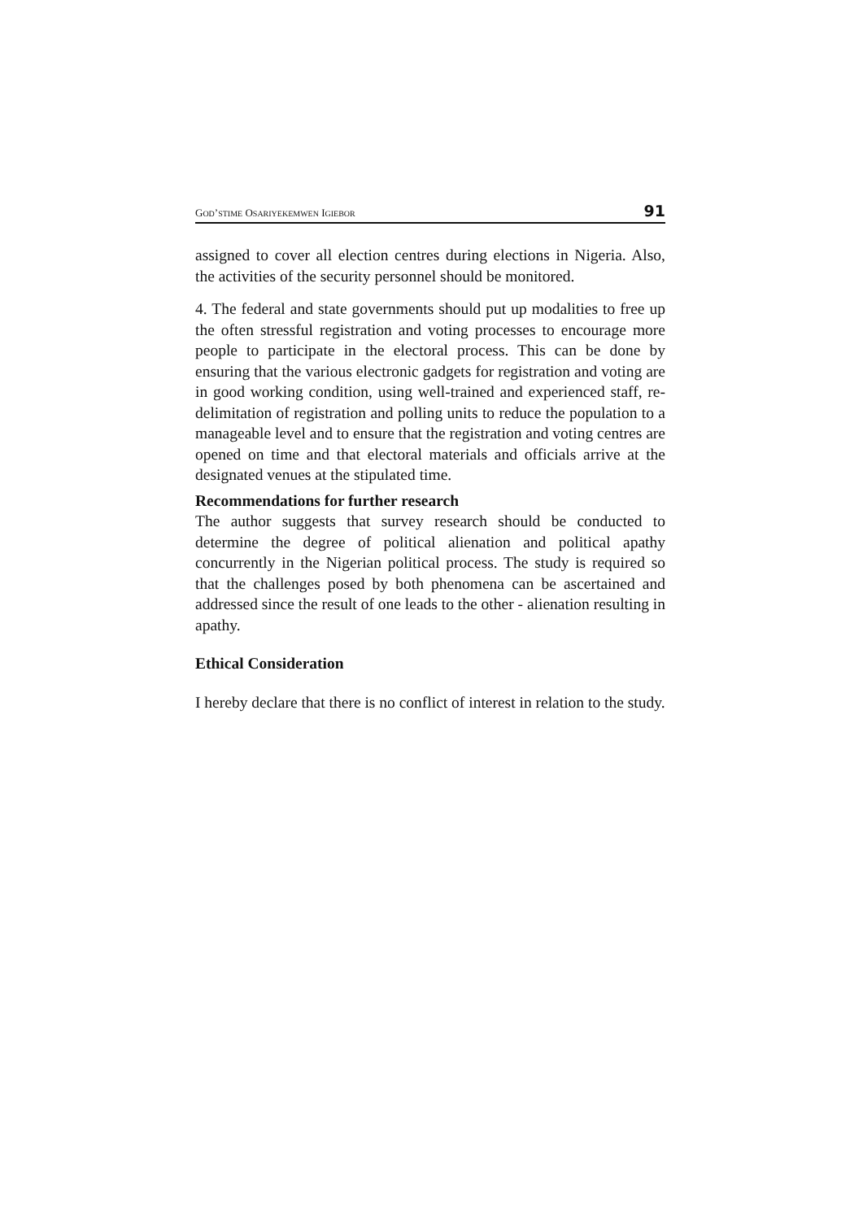GOD’STIME OSARIYEKEMWEN IGIEBOR 91
assigned to cover all election centres during elections in Nigeria. Also, the activities of the security personnel should be monitored.
4. The federal and state governments should put up modalities to free up the often stressful registration and voting processes to encourage more people to participate in the electoral process. This can be done by ensuring that the various electronic gadgets for registration and voting are in good working condition, using well-trained and experienced staff, re-delimitation of registration and polling units to reduce the population to a manageable level and to ensure that the registration and voting centres are opened on time and that electoral materials and officials arrive at the designated venues at the stipulated time.
Recommendations for further research
The author suggests that survey research should be conducted to determine the degree of political alienation and political apathy concurrently in the Nigerian political process. The study is required so that the challenges posed by both phenomena can be ascertained and addressed since the result of one leads to the other - alienation resulting in apathy.
Ethical Consideration
I hereby declare that there is no conflict of interest in relation to the study.